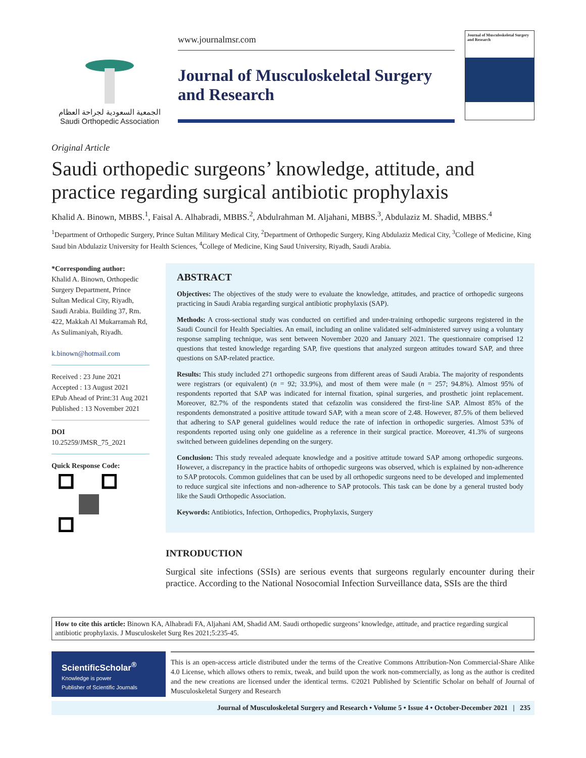الجمعية السعودية لجراحة العظام
Saudi Orthopedic Association
www.journalmsr.com
Journal of Musculoskeletal Surgery and Research
Journal of Musculoskeletal Surgery and Research
Original Article
Saudi orthopedic surgeons’ knowledge, attitude, and practice regarding surgical antibiotic prophylaxis
Khalid A. Binown, MBBS.<sup>1</sup>, Faisal A. Alhabradi, MBBS.<sup>2</sup>, Abdulrahman M. Aljahani, MBBS.<sup>3</sup>, Abdulaziz M. Shadid, MBBS.<sup>4</sup>
<sup>1</sup> Department of Orthopedic Surgery, Prince Sultan Military Medical City, <sup>2</sup>Department of Orthopedic Surgery, King Abdulaziz Medical City, <sup>3</sup>College of Medicine, King Saud bin Abdulaziz University for Health Sciences, <sup>4</sup>College of Medicine, King Saud University, Riyadh, Saudi Arabia.
*Corresponding author:
Khalid A. Binown, Orthopedic Surgery Department, Prince Sultan Medical City, Riyadh, Saudi Arabia. Building 37, Rm. 422, Makkah Al Mukarramah Rd, As Sulimaniyah, Riyadh.
k.binown@hotmail.com
Received : 23 June 2021
Accepted : 13 August 2021
EPub Ahead of Print:31 Aug 2021
Published : 13 November 2021
DOI
10.25259/JMSR_75_2021
Quick Response Code:
ABSTRACT
Objectives: The objectives of the study were to evaluate the knowledge, attitudes, and practice of orthopedic surgeons practicing in Saudi Arabia regarding surgical antibiotic prophylaxis (SAP).
Methods: A cross-sectional study was conducted on certified and under-training orthopedic surgeons registered in the Saudi Council for Health Specialties. An email, including an online validated self-administered survey using a voluntary response sampling technique, was sent between November 2020 and January 2021. The questionnaire comprised 12 questions that tested knowledge regarding SAP, five questions that analyzed surgeon attitudes toward SAP, and three questions on SAP-related practice.
Results: This study included 271 orthopedic surgeons from different areas of Saudi Arabia. The majority of respondents were registrars (or equivalent) (n = 92; 33.9%), and most of them were male (n = 257; 94.8%). Almost 95% of respondents reported that SAP was indicated for internal fixation, spinal surgeries, and prosthetic joint replacement. Moreover, 82.7% of the respondents stated that cefazolin was considered the first-line SAP. Almost 85% of the respondents demonstrated a positive attitude toward SAP, with a mean score of 2.48. However, 87.5% of them believed that adhering to SAP general guidelines would reduce the rate of infection in orthopedic surgeries. Almost 53% of respondents reported using only one guideline as a reference in their surgical practice. Moreover, 41.3% of surgeons switched between guidelines depending on the surgery.
Conclusion: This study revealed adequate knowledge and a positive attitude toward SAP among orthopedic surgeons. However, a discrepancy in the practice habits of orthopedic surgeons was observed, which is explained by non-adherence to SAP protocols. Common guidelines that can be used by all orthopedic surgeons need to be developed and implemented to reduce surgical site infections and non-adherence to SAP protocols. This task can be done by a general trusted body like the Saudi Orthopedic Association.
Keywords: Antibiotics, Infection, Orthopedics, Prophylaxis, Surgery
INTRODUCTION
Surgical site infections (SSIs) are serious events that surgeons regularly encounter during their practice. According to the National Nosocomial Infection Surveillance data, SSIs are the third
How to cite this article: Binown KA, Alhabradi FA, Aljahani AM, Shadid AM. Saudi orthopedic surgeons’ knowledge, attitude, and practice regarding surgical antibiotic prophylaxis. J Musculoskelet Surg Res 2021;5:235-45.
ScientificScholar<sup>®</sup>
Knowledge is power
Publisher of Scientific Journals
This is an open-access article distributed under the terms of the Creative Commons Attribution-Non Commercial-Share Alike 4.0 License, which allows others to remix, tweak, and build upon the work non-commercially, as long as the author is credited and the new creations are licensed under the identical terms. ©2021 Published by Scientific Scholar on behalf of Journal of Musculoskeletal Surgery and Research
Journal of Musculoskeletal Surgery and Research • Volume 5 • Issue 4 • October-December 2021 | 235